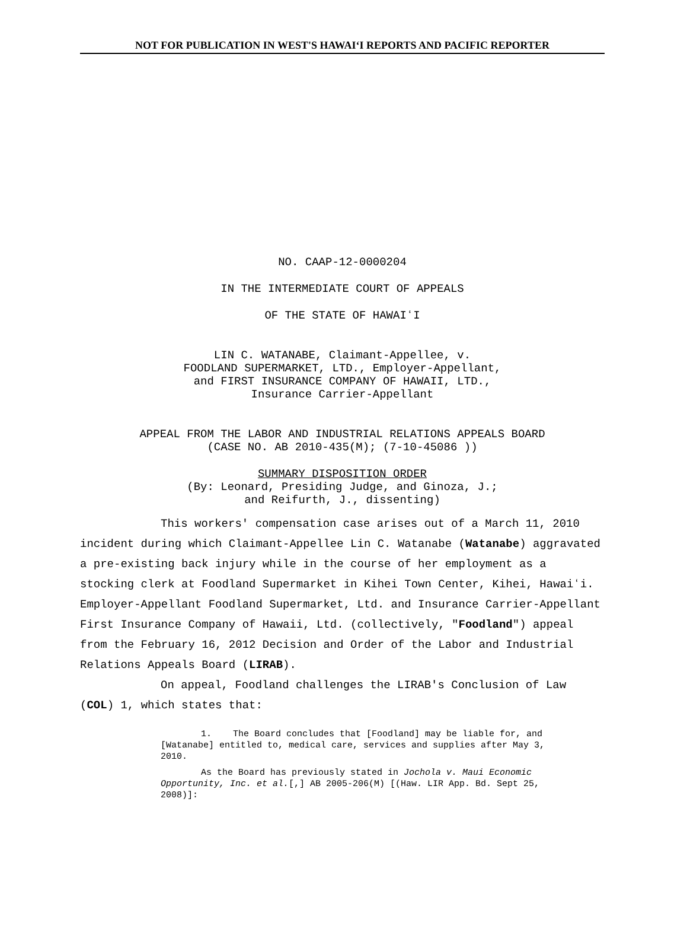NOT FOR PUBLICATION IN WEST'S HAWAIʻI REPORTS AND PACIFIC REPORTER
NO. CAAP-12-0000204
IN THE INTERMEDIATE COURT OF APPEALS
OF THE STATE OF HAWAIʻI
LIN C. WATANABE, Claimant-Appellee, v.
FOODLAND SUPERMARKET, LTD., Employer-Appellant,
and FIRST INSURANCE COMPANY OF HAWAII, LTD.,
Insurance Carrier-Appellant
APPEAL FROM THE LABOR AND INDUSTRIAL RELATIONS APPEALS BOARD
(CASE NO. AB 2010-435(M); (7-10-45086 ))
SUMMARY DISPOSITION ORDER
(By: Leonard, Presiding Judge, and Ginoza, J.;
and Reifurth, J., dissenting)
This workers' compensation case arises out of a March 11, 2010 incident during which Claimant-Appellee Lin C. Watanabe (Watanabe) aggravated a pre-existing back injury while in the course of her employment as a stocking clerk at Foodland Supermarket in Kihei Town Center, Kihei, Hawaiʻi. Employer-Appellant Foodland Supermarket, Ltd. and Insurance Carrier-Appellant First Insurance Company of Hawaii, Ltd. (collectively, "Foodland") appeal from the February 16, 2012 Decision and Order of the Labor and Industrial Relations Appeals Board (LIRAB).
On appeal, Foodland challenges the LIRAB's Conclusion of Law (COL) 1, which states that:
1. The Board concludes that [Foodland] may be liable for, and [Watanabe] entitled to, medical care, services and supplies after May 3, 2010.
As the Board has previously stated in Jochola v. Maui Economic Opportunity, Inc. et al.[,] AB 2005-206(M) [(Haw. LIR App. Bd. Sept 25, 2008)]: